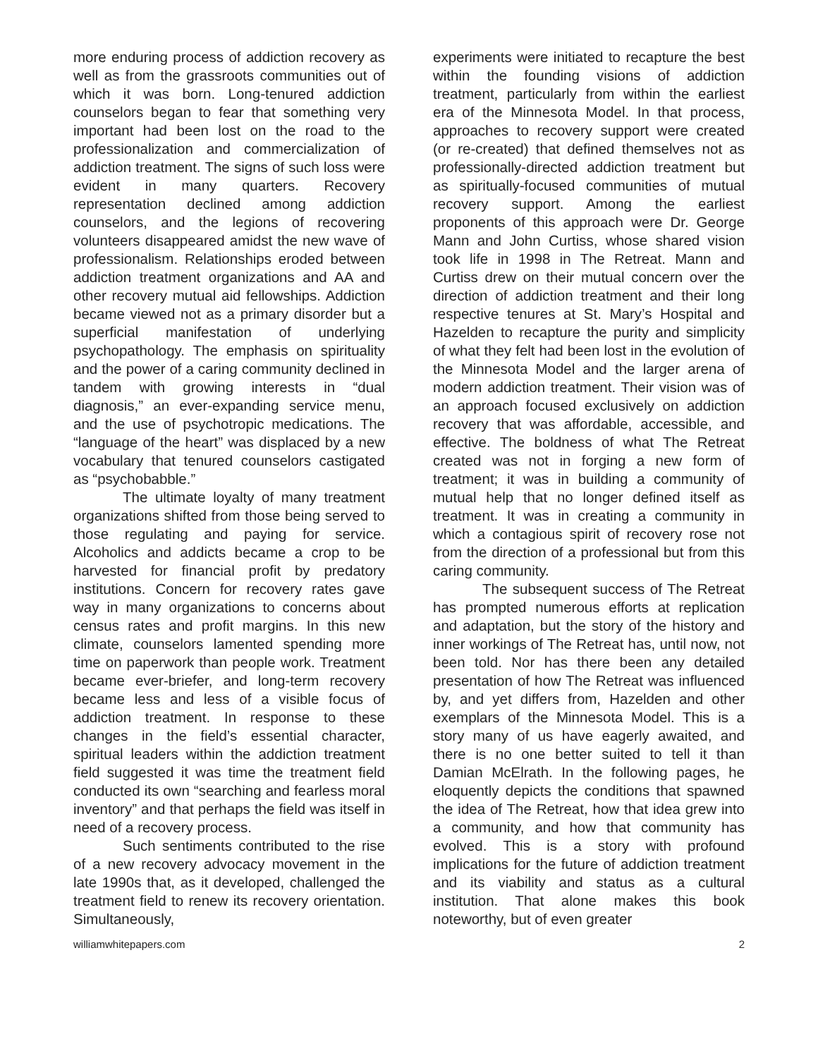more enduring process of addiction recovery as well as from the grassroots communities out of which it was born. Long-tenured addiction counselors began to fear that something very important had been lost on the road to the professionalization and commercialization of addiction treatment. The signs of such loss were evident in many quarters. Recovery representation declined among addiction counselors, and the legions of recovering volunteers disappeared amidst the new wave of professionalism. Relationships eroded between addiction treatment organizations and AA and other recovery mutual aid fellowships. Addiction became viewed not as a primary disorder but a superficial manifestation of underlying psychopathology. The emphasis on spirituality and the power of a caring community declined in tandem with growing interests in “dual diagnosis,” an ever-expanding service menu, and the use of psychotropic medications. The “language of the heart” was displaced by a new vocabulary that tenured counselors castigated as “psychobabble.”
The ultimate loyalty of many treatment organizations shifted from those being served to those regulating and paying for service. Alcoholics and addicts became a crop to be harvested for financial profit by predatory institutions. Concern for recovery rates gave way in many organizations to concerns about census rates and profit margins. In this new climate, counselors lamented spending more time on paperwork than people work. Treatment became ever-briefer, and long-term recovery became less and less of a visible focus of addiction treatment. In response to these changes in the field’s essential character, spiritual leaders within the addiction treatment field suggested it was time the treatment field conducted its own “searching and fearless moral inventory” and that perhaps the field was itself in need of a recovery process.
Such sentiments contributed to the rise of a new recovery advocacy movement in the late 1990s that, as it developed, challenged the treatment field to renew its recovery orientation. Simultaneously,
experiments were initiated to recapture the best within the founding visions of addiction treatment, particularly from within the earliest era of the Minnesota Model. In that process, approaches to recovery support were created (or re-created) that defined themselves not as professionally-directed addiction treatment but as spiritually-focused communities of mutual recovery support. Among the earliest proponents of this approach were Dr. George Mann and John Curtiss, whose shared vision took life in 1998 in The Retreat. Mann and Curtiss drew on their mutual concern over the direction of addiction treatment and their long respective tenures at St. Mary’s Hospital and Hazelden to recapture the purity and simplicity of what they felt had been lost in the evolution of the Minnesota Model and the larger arena of modern addiction treatment. Their vision was of an approach focused exclusively on addiction recovery that was affordable, accessible, and effective. The boldness of what The Retreat created was not in forging a new form of treatment; it was in building a community of mutual help that no longer defined itself as treatment. It was in creating a community in which a contagious spirit of recovery rose not from the direction of a professional but from this caring community.
The subsequent success of The Retreat has prompted numerous efforts at replication and adaptation, but the story of the history and inner workings of The Retreat has, until now, not been told. Nor has there been any detailed presentation of how The Retreat was influenced by, and yet differs from, Hazelden and other exemplars of the Minnesota Model. This is a story many of us have eagerly awaited, and there is no one better suited to tell it than Damian McElrath. In the following pages, he eloquently depicts the conditions that spawned the idea of The Retreat, how that idea grew into a community, and how that community has evolved. This is a story with profound implications for the future of addiction treatment and its viability and status as a cultural institution. That alone makes this book noteworthy, but of even greater
williamwhitepapers.com 2